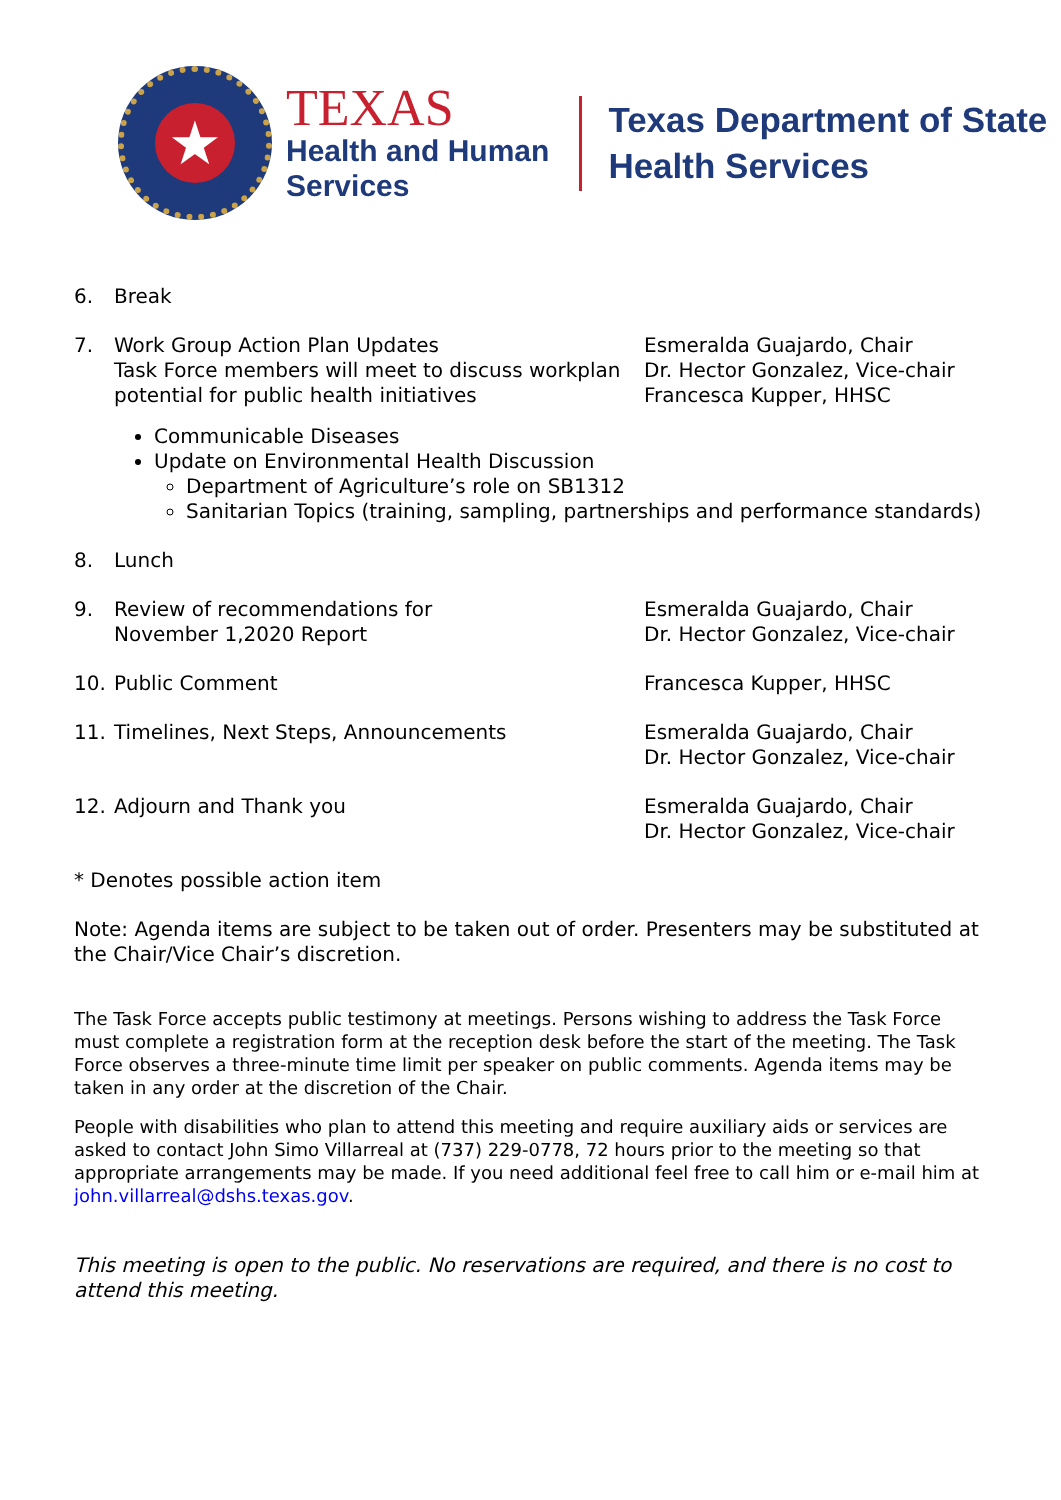★
TEXAS
Health and Human
Services
Texas Department of State
Health Services
6. Break
7. Work Group Action Plan Updates
Task Force members will meet to discuss workplan potential for public health initiatives
Esmeralda Guajardo, Chair
Dr. Hector Gonzalez, Vice-chair
Francesca Kupper, HHSC
Communicable Diseases
Update on Environmental Health Discussion
Department of Agriculture’s role on SB1312
Sanitarian Topics (training, sampling, partnerships and performance standards)
8. Lunch
9. Review of recommendations for
November 1,2020 Report
Esmeralda Guajardo, Chair
Dr. Hector Gonzalez, Vice-chair
10. Public Comment Francesca Kupper, HHSC
11. Timelines, Next Steps, Announcements Esmeralda Guajardo, Chair
Dr. Hector Gonzalez, Vice-chair
12. Adjourn and Thank you Esmeralda Guajardo, Chair
Dr. Hector Gonzalez, Vice-chair
* Denotes possible action item
Note: Agenda items are subject to be taken out of order. Presenters may be substituted at the Chair/Vice Chair’s discretion.
The Task Force accepts public testimony at meetings. Persons wishing to address the Task Force must complete a registration form at the reception desk before the start of the meeting. The Task Force observes a three-minute time limit per speaker on public comments. Agenda items may be taken in any order at the discretion of the Chair.
People with disabilities who plan to attend this meeting and require auxiliary aids or services are asked to contact John Simo Villarreal at (737) 229-0778, 72 hours prior to the meeting so that appropriate arrangements may be made. If you need additional feel free to call him or e-mail him at john.villarreal@dshs.texas.gov.
This meeting is open to the public. No reservations are required, and there is no cost to attend this meeting.